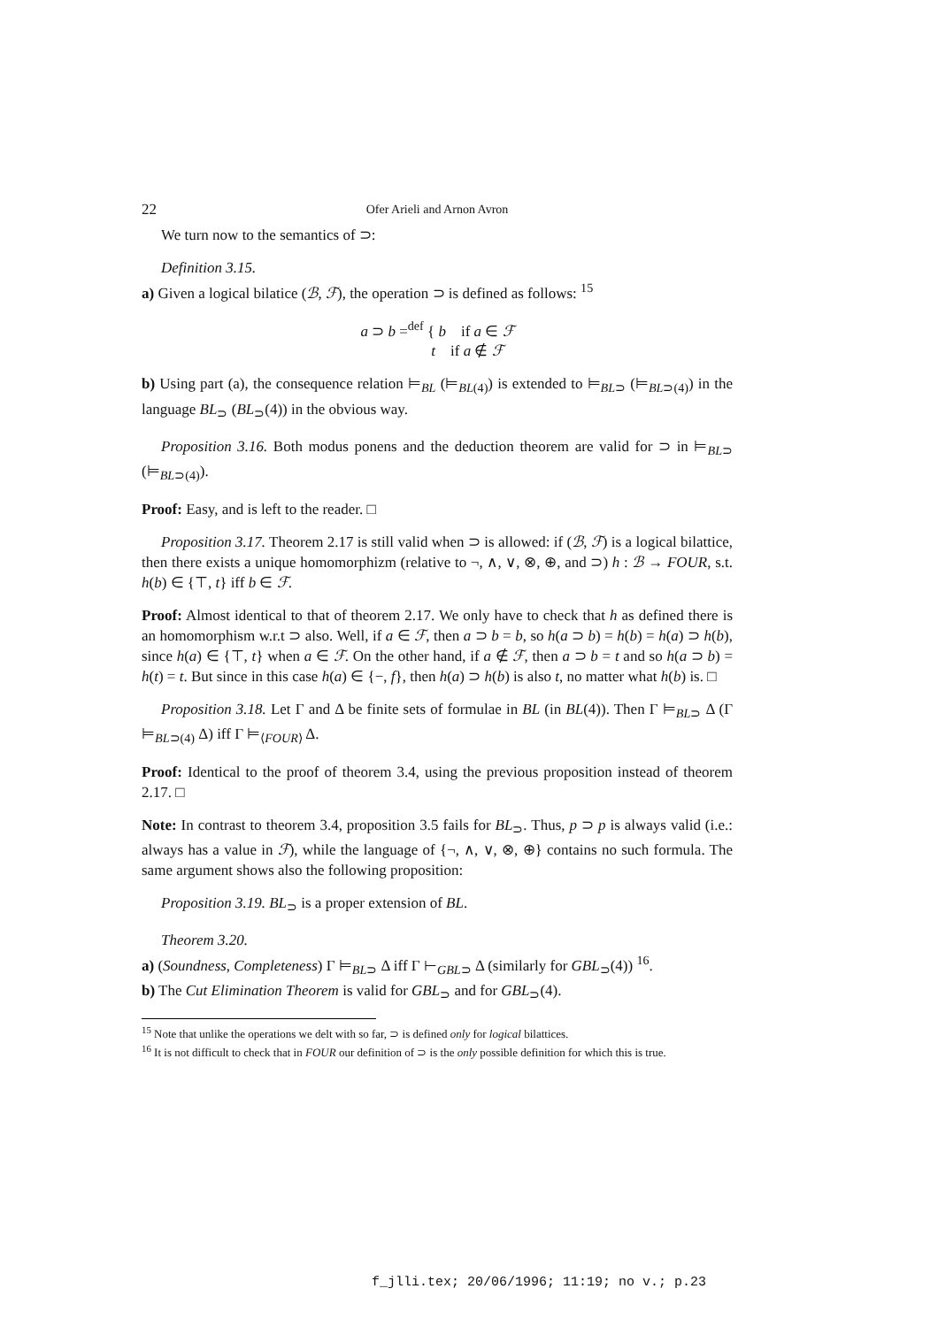22 Ofer Arieli and Arnon Avron
We turn now to the semantics of ⊃:
Definition 3.15.
a) Given a logical bilatice (ℬ, ℱ), the operation ⊃ is defined as follows: <sup>15</sup>
a ⊃ b =<sup>def</sup> { b if a ∈ ℱ
t if a ∉ ℱ
b) Using part (a), the consequence relation ⊨<sub>BL</sub> (⊨<sub>BL(4)</sub>) is extended to ⊨<sub>BL⊃</sub> (⊨<sub>BL⊃(4)</sub>) in the language BL<sub>⊃</sub> (BL<sub>⊃</sub>(4)) in the obvious way.
Proposition 3.16. Both modus ponens and the deduction theorem are valid for ⊃ in ⊨<sub>BL⊃</sub> (⊨<sub>BL⊃(4)</sub>).
Proof: Easy, and is left to the reader. □
Proposition 3.17. Theorem 2.17 is still valid when ⊃ is allowed: if (ℬ, ℱ) is a logical bilattice, then there exists a unique homomorphizm (relative to ¬, ∧, ∨, ⊗, ⊕, and ⊃) h : ℬ → FOUR, s.t. h(b) ∈ {⊤, t} iff b ∈ ℱ.
Proof: Almost identical to that of theorem 2.17. We only have to check that h as defined there is an homomorphism w.r.t ⊃ also. Well, if a ∈ ℱ, then a ⊃ b = b, so h(a ⊃ b) = h(b) = h(a) ⊃ h(b), since h(a) ∈ {⊤, t} when a ∈ ℱ. On the other hand, if a ∉ ℱ, then a ⊃ b = t and so h(a ⊃ b) = h(t) = t. But since in this case h(a) ∈ {−, f}, then h(a) ⊃ h(b) is also t, no matter what h(b) is. □
Proposition 3.18. Let Γ and Δ be finite sets of formulae in BL (in BL(4)). Then Γ ⊨<sub>BL⊃</sub> Δ (Γ ⊨<sub>BL⊃(4)</sub> Δ) iff Γ ⊨<sub>⟨FOUR⟩</sub> Δ.
Proof: Identical to the proof of theorem 3.4, using the previous proposition instead of theorem 2.17. □
Note: In contrast to theorem 3.4, proposition 3.5 fails for BL<sub>⊃</sub>. Thus, p ⊃ p is always valid (i.e.: always has a value in ℱ), while the language of {¬, ∧, ∨, ⊗, ⊕} contains no such formula. The same argument shows also the following proposition:
Proposition 3.19. BL<sub>⊃</sub> is a proper extension of BL.
Theorem 3.20.
a) (Soundness, Completeness) Γ ⊨<sub>BL⊃</sub> Δ iff Γ ⊢<sub>GBL⊃</sub> Δ (similarly for GBL<sub>⊃</sub>(4)) <sup>16</sup>.
b) The Cut Elimination Theorem is valid for GBL<sub>⊃</sub> and for GBL<sub>⊃</sub>(4).
<sup>15</sup> Note that unlike the operations we delt with so far, ⊃ is defined only for logical bilattices.
<sup>16</sup> It is not difficult to check that in FOUR our definition of ⊃ is the only possible definition for which this is true.
f_jlli.tex; 20/06/1996; 11:19; no v.; p.23